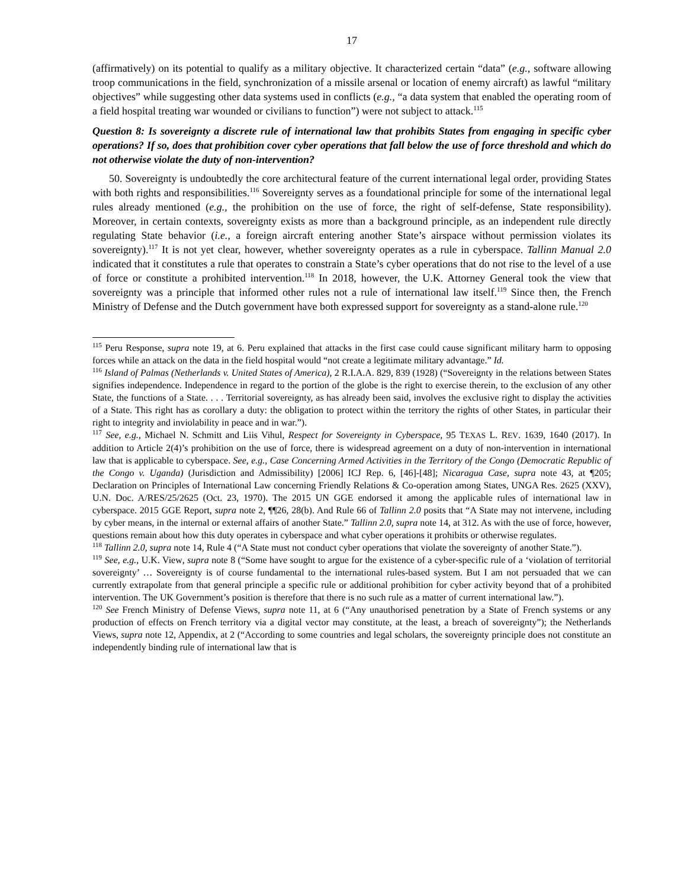17
(affirmatively) on its potential to qualify as a military objective. It characterized certain “data” (e.g., software allowing troop communications in the field, synchronization of a missile arsenal or location of enemy aircraft) as lawful “military objectives” while suggesting other data systems used in conflicts (e.g., “a data system that enabled the operating room of a field hospital treating war wounded or civilians to function”) were not subject to attack.<sup>115</sup>
Question 8: Is sovereignty a discrete rule of international law that prohibits States from engaging in specific cyber operations? If so, does that prohibition cover cyber operations that fall below the use of force threshold and which do not otherwise violate the duty of non-intervention?
50. Sovereignty is undoubtedly the core architectural feature of the current international legal order, providing States with both rights and responsibilities.<sup>116</sup> Sovereignty serves as a foundational principle for some of the international legal rules already mentioned (e.g., the prohibition on the use of force, the right of self-defense, State responsibility). Moreover, in certain contexts, sovereignty exists as more than a background principle, as an independent rule directly regulating State behavior (i.e., a foreign aircraft entering another State’s airspace without permission violates its sovereignty).<sup>117</sup> It is not yet clear, however, whether sovereignty operates as a rule in cyberspace. Tallinn Manual 2.0 indicated that it constitutes a rule that operates to constrain a State’s cyber operations that do not rise to the level of a use of force or constitute a prohibited intervention.<sup>118</sup> In 2018, however, the U.K. Attorney General took the view that sovereignty was a principle that informed other rules not a rule of international law itself.<sup>119</sup> Since then, the French Ministry of Defense and the Dutch government have both expressed support for sovereignty as a stand-alone rule.<sup>120</sup>
<sup>115</sup> Peru Response, supra note 19, at 6. Peru explained that attacks in the first case could cause significant military harm to opposing forces while an attack on the data in the field hospital would “not create a legitimate military advantage.” Id.
<sup>116</sup> Island of Palmas (Netherlands v. United States of America), 2 R.I.A.A. 829, 839 (1928) (“Sovereignty in the relations between States signifies independence. Independence in regard to the portion of the globe is the right to exercise therein, to the exclusion of any other State, the functions of a State. . . . Territorial sovereignty, as has already been said, involves the exclusive right to display the activities of a State. This right has as corollary a duty: the obligation to protect within the territory the rights of other States, in particular their right to integrity and inviolability in peace and in war.”).
<sup>117</sup> See, e.g., Michael N. Schmitt and Liis Vihul, Respect for Sovereignty in Cyberspace, 95 TEXAS L. REV. 1639, 1640 (2017). In addition to Article 2(4)’s prohibition on the use of force, there is widespread agreement on a duty of non-intervention in international law that is applicable to cyberspace. See, e.g., Case Concerning Armed Activities in the Territory of the Congo (Democratic Republic of the Congo v. Uganda) (Jurisdiction and Admissibility) [2006] ICJ Rep. 6, [46]-[48]; Nicaragua Case, supra note 43, at ¶205; Declaration on Principles of International Law concerning Friendly Relations & Co-operation among States, UNGA Res. 2625 (XXV), U.N. Doc. A/RES/25/2625 (Oct. 23, 1970). The 2015 UN GGE endorsed it among the applicable rules of international law in cyberspace. 2015 GGE Report, supra note 2, ¶¶26, 28(b). And Rule 66 of Tallinn 2.0 posits that “A State may not intervene, including by cyber means, in the internal or external affairs of another State.” Tallinn 2.0, supra note 14, at 312. As with the use of force, however, questions remain about how this duty operates in cyberspace and what cyber operations it prohibits or otherwise regulates.
<sup>118</sup> Tallinn 2.0, supra note 14, Rule 4 (“A State must not conduct cyber operations that violate the sovereignty of another State.”).
<sup>119</sup> See, e.g., U.K. View, supra note 8 (“Some have sought to argue for the existence of a cyber-specific rule of a ‘violation of territorial sovereignty’ … Sovereignty is of course fundamental to the international rules-based system. But I am not persuaded that we can currently extrapolate from that general principle a specific rule or additional prohibition for cyber activity beyond that of a prohibited intervention. The UK Government’s position is therefore that there is no such rule as a matter of current international law.”).
<sup>120</sup> See French Ministry of Defense Views, supra note 11, at 6 (“Any unauthorised penetration by a State of French systems or any production of effects on French territory via a digital vector may constitute, at the least, a breach of sovereignty”); the Netherlands Views, supra note 12, Appendix, at 2 (“According to some countries and legal scholars, the sovereignty principle does not constitute an independently binding rule of international law that is